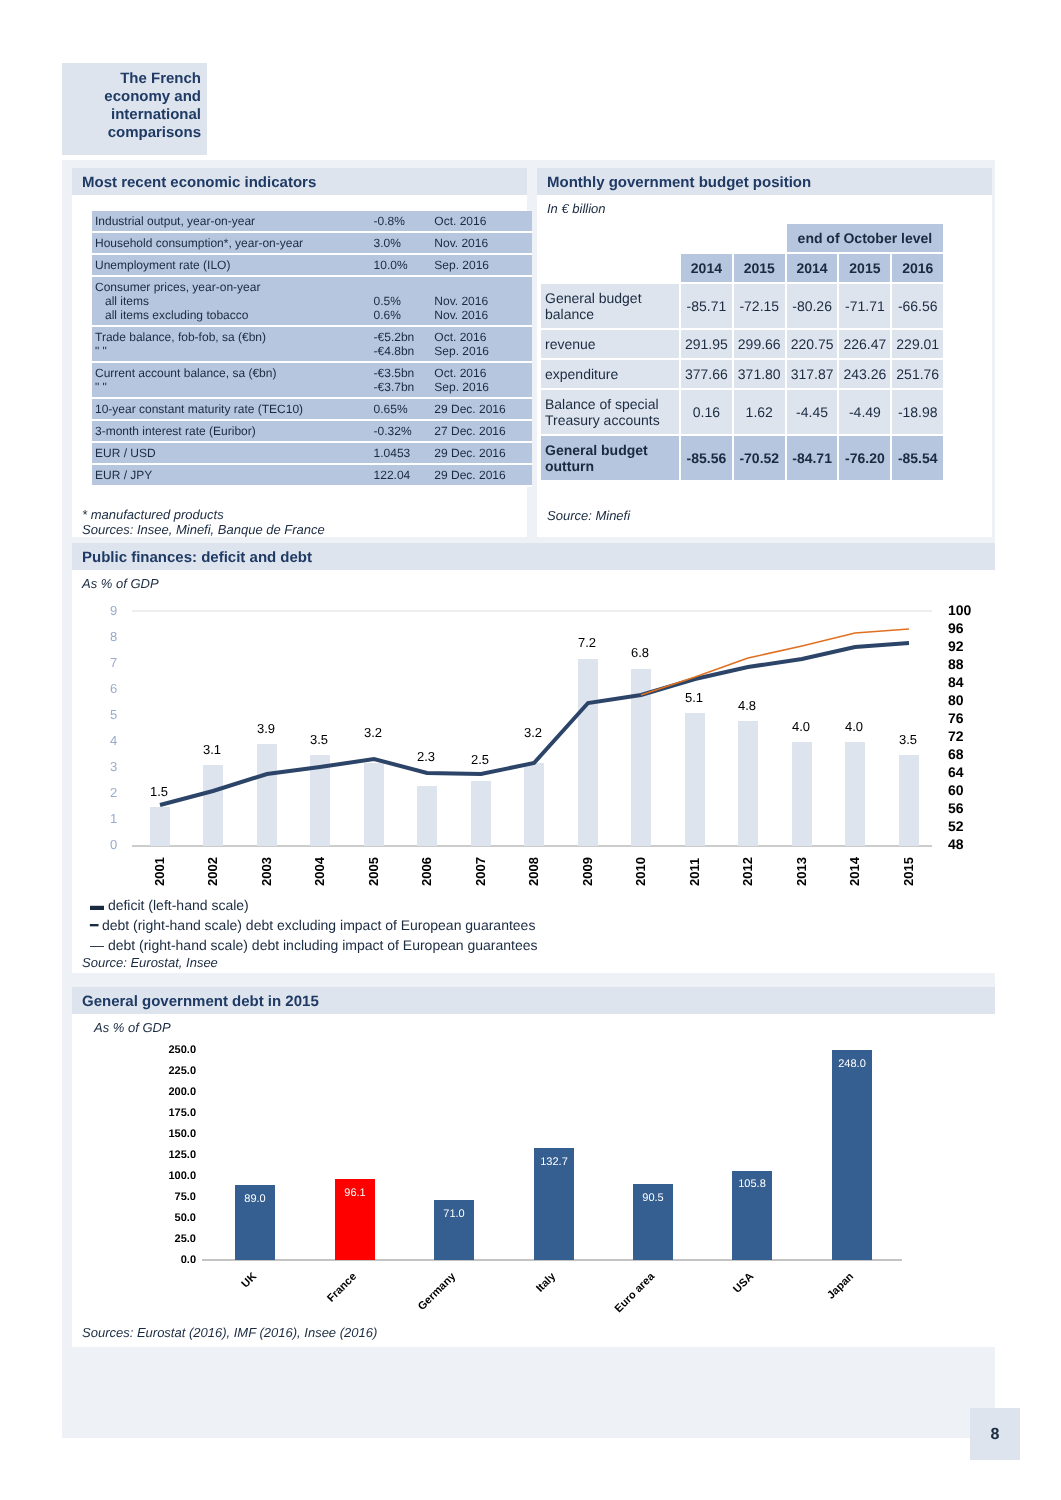The French economy and international comparisons
Most recent economic indicators
| Industrial output, year-on-year | -0.8% | Oct. 2016 |
| Household consumption*, year-on-year | 3.0% | Nov. 2016 |
| Unemployment rate (ILO) | 10.0% | Sep. 2016 |
| Consumer prices, year-on-year all items all items excluding tobacco | 0.5% 0.6% | Nov. 2016 Nov. 2016 |
| Trade balance, fob-fob, sa (€bn) " " | -€5.2bn -€4.8bn | Oct. 2016 Sep. 2016 |
| Current account balance, sa (€bn) " " | -€3.5bn -€3.7bn | Oct. 2016 Sep. 2016 |
| 10-year constant maturity rate (TEC10) | 0.65% | 29 Dec. 2016 |
| 3-month interest rate (Euribor) | -0.32% | 27 Dec. 2016 |
| EUR / USD | 1.0453 | 29 Dec. 2016 |
| EUR / JPY | 122.04 | 29 Dec. 2016 |
* manufactured products
Sources: Insee, Minefi, Banque de France
Monthly government budget position
In € billion
| | | | end of October level | | |
| --- | --- | --- | --- | --- | --- |
| | 2014 | 2015 | 2014 | 2015 | 2016 |
| General budget balance | -85.71 | -72.15 | -80.26 | -71.71 | -66.56 |
| revenue | 291.95 | 299.66 | 220.75 | 226.47 | 229.01 |
| expenditure | 377.66 | 371.80 | 317.87 | 243.26 | 251.76 |
| Balance of special Treasury accounts | 0.16 | 1.62 | -4.45 | -4.49 | -18.98 |
| General budget outturn | -85.56 | -70.52 | -84.71 | -76.20 | -85.54 |
Source: Minefi
Public finances: deficit and debt
As % of GDP
1.5
3.1
3.9
3.5
3.2
2.3
2.5
3.2
7.2
6.8
5.1
4.8
4.0
4.0
3.5
9
8
7
6
5
4
3
2
1
0
100
96
92
88
84
80
76
72
68
64
60
56
52
48
2001
2002
2003
2004
2005
2006
2007
2008
2009
2010
2011
2012
2013
2014
2015
▬ deficit (left-hand scale)
━ debt (right-hand scale) debt excluding impact of European guarantees
— debt (right-hand scale) debt including impact of European guarantees
Source: Eurostat, Insee
General government debt in 2015
As % of GDP
250.0
225.0
200.0
175.0
150.0
125.0
100.0
75.0
50.0
25.0
0.0
89.0
96.1
71.0
132.7
90.5
105.8
248.0
UK
France
Germany
Italy
Euro area
USA
Japan
Sources: Eurostat (2016), IMF (2016), Insee (2016)
8